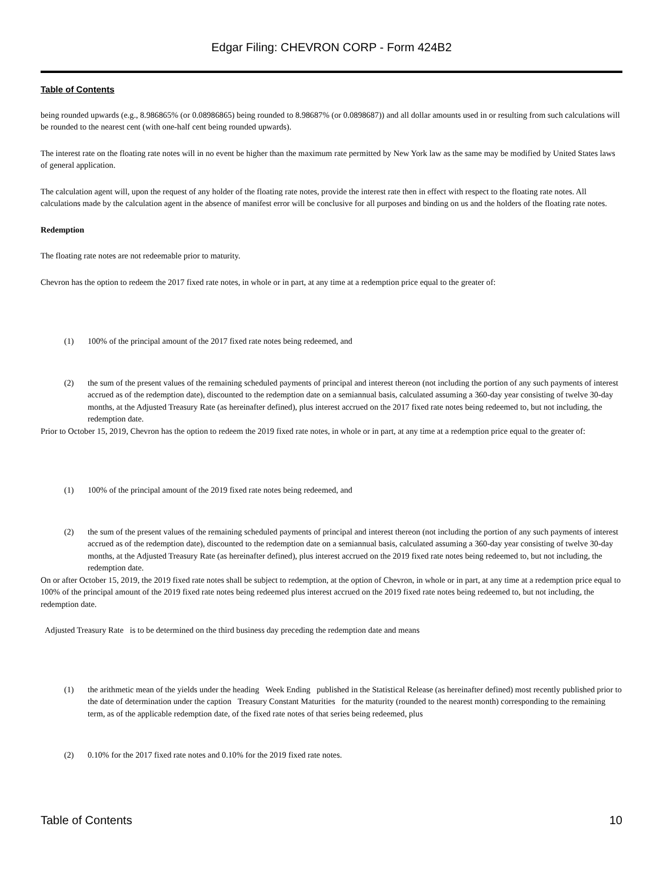Edgar Filing: CHEVRON CORP - Form 424B2
Table of Contents
being rounded upwards (e.g., 8.986865% (or 0.08986865) being rounded to 8.98687% (or 0.0898687)) and all dollar amounts used in or resulting from such calculations will be rounded to the nearest cent (with one-half cent being rounded upwards).
The interest rate on the floating rate notes will in no event be higher than the maximum rate permitted by New York law as the same may be modified by United States laws of general application.
The calculation agent will, upon the request of any holder of the floating rate notes, provide the interest rate then in effect with respect to the floating rate notes. All calculations made by the calculation agent in the absence of manifest error will be conclusive for all purposes and binding on us and the holders of the floating rate notes.
Redemption
The floating rate notes are not redeemable prior to maturity.
Chevron has the option to redeem the 2017 fixed rate notes, in whole or in part, at any time at a redemption price equal to the greater of:
(1) 100% of the principal amount of the 2017 fixed rate notes being redeemed, and
(2) the sum of the present values of the remaining scheduled payments of principal and interest thereon (not including the portion of any such payments of interest accrued as of the redemption date), discounted to the redemption date on a semiannual basis, calculated assuming a 360-day year consisting of twelve 30-day months, at the Adjusted Treasury Rate (as hereinafter defined), plus interest accrued on the 2017 fixed rate notes being redeemed to, but not including, the redemption date.
Prior to October 15, 2019, Chevron has the option to redeem the 2019 fixed rate notes, in whole or in part, at any time at a redemption price equal to the greater of:
(1) 100% of the principal amount of the 2019 fixed rate notes being redeemed, and
(2) the sum of the present values of the remaining scheduled payments of principal and interest thereon (not including the portion of any such payments of interest accrued as of the redemption date), discounted to the redemption date on a semiannual basis, calculated assuming a 360-day year consisting of twelve 30-day months, at the Adjusted Treasury Rate (as hereinafter defined), plus interest accrued on the 2019 fixed rate notes being redeemed to, but not including, the redemption date.
On or after October 15, 2019, the 2019 fixed rate notes shall be subject to redemption, at the option of Chevron, in whole or in part, at any time at a redemption price equal to 100% of the principal amount of the 2019 fixed rate notes being redeemed plus interest accrued on the 2019 fixed rate notes being redeemed to, but not including, the redemption date.
Adjusted Treasury Rate is to be determined on the third business day preceding the redemption date and means
(1) the arithmetic mean of the yields under the heading Week Ending published in the Statistical Release (as hereinafter defined) most recently published prior to the date of determination under the caption Treasury Constant Maturities for the maturity (rounded to the nearest month) corresponding to the remaining term, as of the applicable redemption date, of the fixed rate notes of that series being redeemed, plus
(2) 0.10% for the 2017 fixed rate notes and 0.10% for the 2019 fixed rate notes.
Table of Contents 10